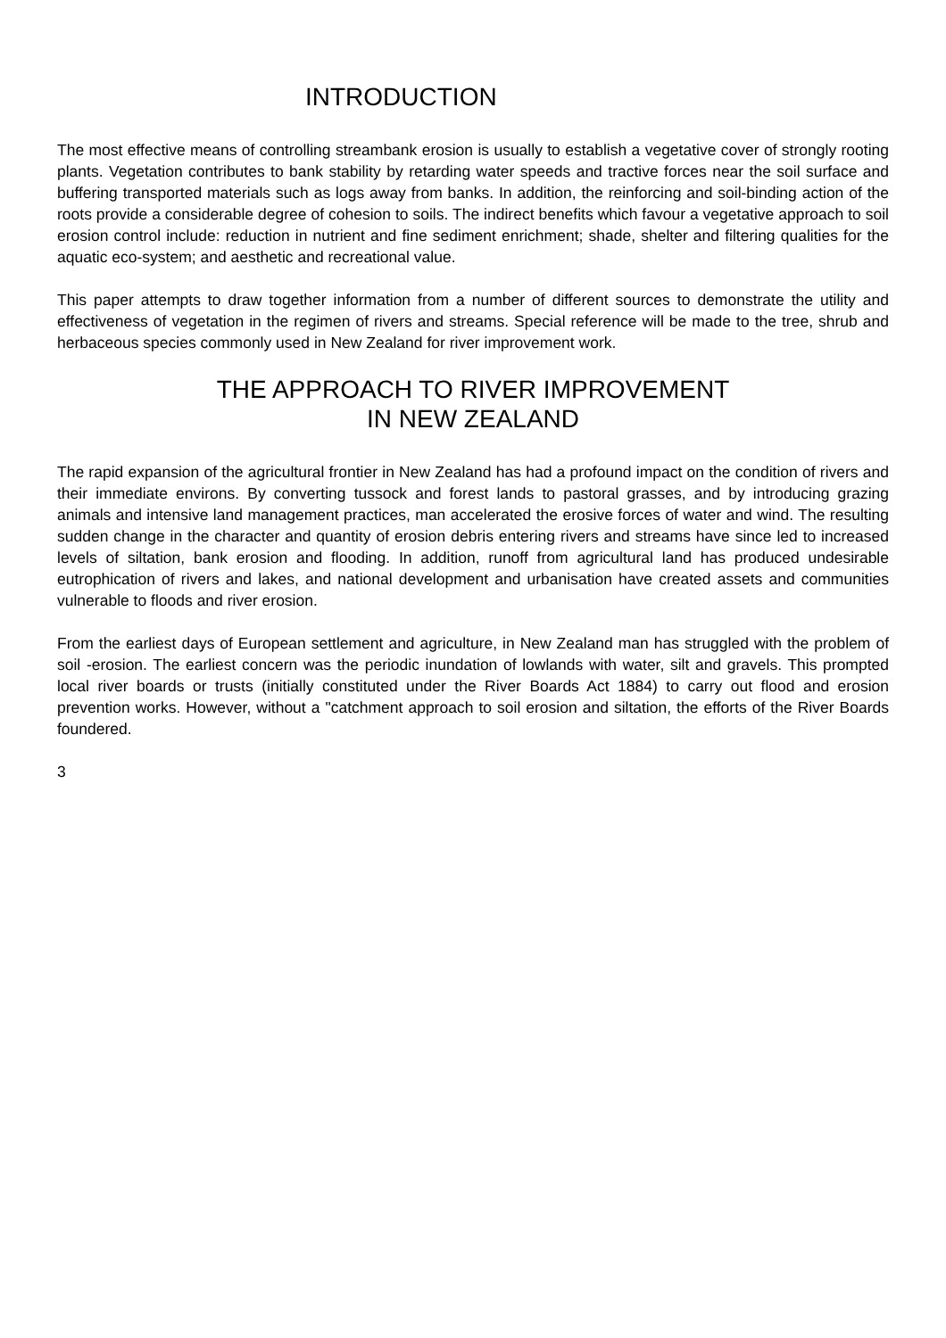INTRODUCTION
The most effective means of controlling streambank erosion is usually to establish a vegetative cover of strongly rooting plants. Vegetation contributes to bank stability by retarding water speeds and tractive forces near the soil surface and buffering transported materials such as logs away from banks. In addition, the reinforcing and soil-binding action of the roots provide a considerable degree of cohesion to soils. The indirect benefits which favour a vegetative approach to soil erosion control include: reduction in nutrient and fine sediment enrichment; shade, shelter and filtering qualities for the aquatic eco-system; and aesthetic and recreational value.
This paper attempts to draw together information from a number of different sources to demonstrate the utility and effectiveness of vegetation in the regimen of rivers and streams. Special reference will be made to the tree, shrub and herbaceous species commonly used in New Zealand for river improvement work.
THE APPROACH TO RIVER IMPROVEMENT
IN NEW ZEALAND
The rapid expansion of the agricultural frontier in New Zealand has had a profound impact on the condition of rivers and their immediate environs. By converting tussock and forest lands to pastoral grasses, and by introducing grazing animals and intensive land management practices, man accelerated the erosive forces of water and wind. The resulting sudden change in the character and quantity of erosion debris entering rivers and streams have since led to increased levels of siltation, bank erosion and flooding. In addition, runoff from agricultural land has produced undesirable eutrophication of rivers and lakes, and national development and urbanisation have created assets and communities vulnerable to floods and river erosion.
From the earliest days of European settlement and agriculture, in New Zealand man has struggled with the problem of soil -erosion. The earliest concern was the periodic inundation of lowlands with water, silt and gravels. This prompted local river boards or trusts (initially constituted under the River Boards Act 1884) to carry out flood and erosion prevention works. However, without a "catchment approach to soil erosion and siltation, the efforts of the River Boards foundered.
3